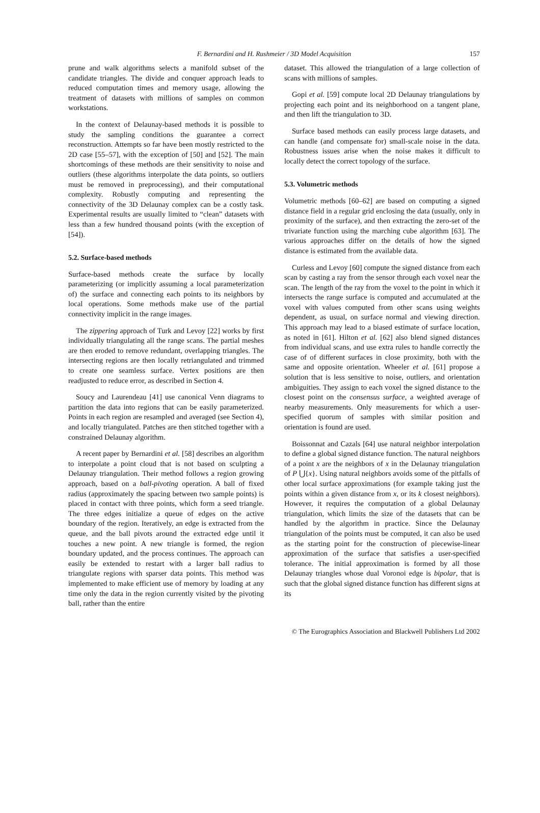F. Bernardini and H. Rushmeier / 3D Model Acquisition 157
prune and walk algorithms selects a manifold subset of the candidate triangles. The divide and conquer approach leads to reduced computation times and memory usage, allowing the treatment of datasets with millions of samples on common workstations.
In the context of Delaunay-based methods it is possible to study the sampling conditions the guarantee a correct reconstruction. Attempts so far have been mostly restricted to the 2D case [55–57], with the exception of [50] and [52]. The main shortcomings of these methods are their sensitivity to noise and outliers (these algorithms interpolate the data points, so outliers must be removed in preprocessing), and their computational complexity. Robustly computing and representing the connectivity of the 3D Delaunay complex can be a costly task. Experimental results are usually limited to “clean” datasets with less than a few hundred thousand points (with the exception of [54]).
5.2. Surface-based methods
Surface-based methods create the surface by locally parameterizing (or implicitly assuming a local parameterization of) the surface and connecting each points to its neighbors by local operations. Some methods make use of the partial connectivity implicit in the range images.
The zippering approach of Turk and Levoy [22] works by first individually triangulating all the range scans. The partial meshes are then eroded to remove redundant, overlapping triangles. The intersecting regions are then locally retriangulated and trimmed to create one seamless surface. Vertex positions are then readjusted to reduce error, as described in Section 4.
Soucy and Laurendeau [41] use canonical Venn diagrams to partition the data into regions that can be easily parameterized. Points in each region are resampled and averaged (see Section 4), and locally triangulated. Patches are then stitched together with a constrained Delaunay algorithm.
A recent paper by Bernardini et al. [58] describes an algorithm to interpolate a point cloud that is not based on sculpting a Delaunay triangulation. Their method follows a region growing approach, based on a ball-pivoting operation. A ball of fixed radius (approximately the spacing between two sample points) is placed in contact with three points, which form a seed triangle. The three edges initialize a queue of edges on the active boundary of the region. Iteratively, an edge is extracted from the queue, and the ball pivots around the extracted edge until it touches a new point. A new triangle is formed, the region boundary updated, and the process continues. The approach can easily be extended to restart with a larger ball radius to triangulate regions with sparser data points. This method was implemented to make efficient use of memory by loading at any time only the data in the region currently visited by the pivoting ball, rather than the entire
dataset. This allowed the triangulation of a large collection of scans with millions of samples.
Gopi et al. [59] compute local 2D Delaunay triangulations by projecting each point and its neighborhood on a tangent plane, and then lift the triangulation to 3D.
Surface based methods can easily process large datasets, and can handle (and compensate for) small-scale noise in the data. Robustness issues arise when the noise makes it difficult to locally detect the correct topology of the surface.
5.3. Volumetric methods
Volumetric methods [60–62] are based on computing a signed distance field in a regular grid enclosing the data (usually, only in proximity of the surface), and then extracting the zero-set of the trivariate function using the marching cube algorithm [63]. The various approaches differ on the details of how the signed distance is estimated from the available data.
Curless and Levoy [60] compute the signed distance from each scan by casting a ray from the sensor through each voxel near the scan. The length of the ray from the voxel to the point in which it intersects the range surface is computed and accumulated at the voxel with values computed from other scans using weights dependent, as usual, on surface normal and viewing direction. This approach may lead to a biased estimate of surface location, as noted in [61]. Hilton et al. [62] also blend signed distances from individual scans, and use extra rules to handle correctly the case of of different surfaces in close proximity, both with the same and opposite orientation. Wheeler et al. [61] propose a solution that is less sensitive to noise, outliers, and orientation ambiguities. They assign to each voxel the signed distance to the closest point on the consensus surface, a weighted average of nearby measurements. Only measurements for which a user-specified quorum of samples with similar position and orientation is found are used.
Boissonnat and Cazals [64] use natural neighbor interpolation to define a global signed distance function. The natural neighbors of a point x are the neighbors of x in the Delaunay triangulation of P ⋃{x}. Using natural neighbors avoids some of the pitfalls of other local surface approximations (for example taking just the points within a given distance from x, or its k closest neighbors). However, it requires the computation of a global Delaunay triangulation, which limits the size of the datasets that can be handled by the algorithm in practice. Since the Delaunay triangulation of the points must be computed, it can also be used as the starting point for the construction of piecewise-linear approximation of the surface that satisfies a user-specified tolerance. The initial approximation is formed by all those Delaunay triangles whose dual Voronoi edge is bipolar, that is such that the global signed distance function has different signs at its
© The Eurographics Association and Blackwell Publishers Ltd 2002